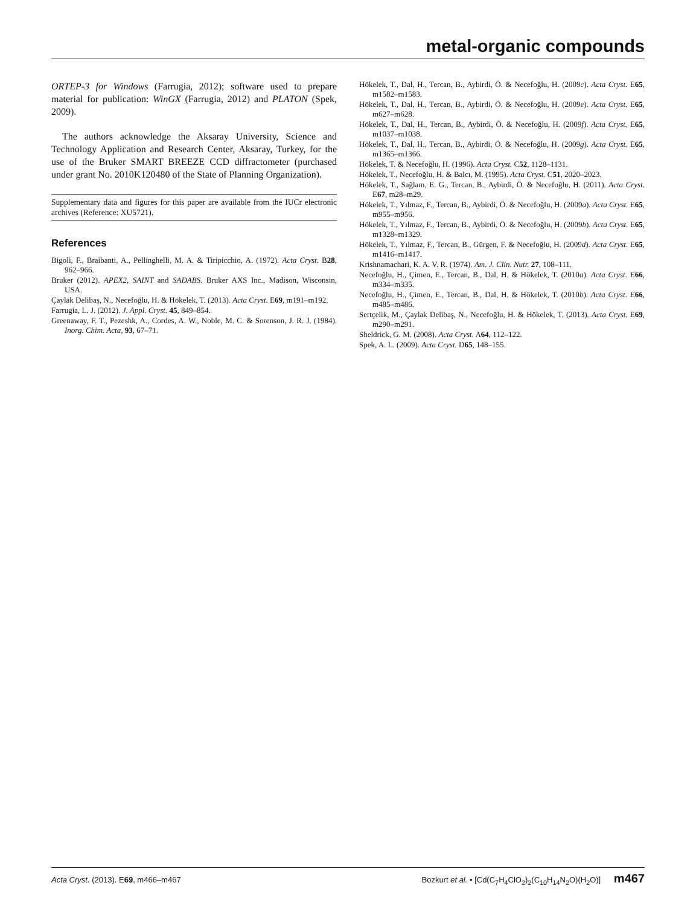metal-organic compounds
ORTEP-3 for Windows (Farrugia, 2012); software used to prepare material for publication: WinGX (Farrugia, 2012) and PLATON (Spek, 2009).
The authors acknowledge the Aksaray University, Science and Technology Application and Research Center, Aksaray, Turkey, for the use of the Bruker SMART BREEZE CCD diffractometer (purchased under grant No. 2010K120480 of the State of Planning Organization).
Supplementary data and figures for this paper are available from the IUCr electronic archives (Reference: XU5721).
References
Bigoli, F., Braibanti, A., Pellinghelli, M. A. & Tiripicchio, A. (1972). Acta Cryst. B28, 962–966.
Bruker (2012). APEX2, SAINT and SADABS. Bruker AXS Inc., Madison, Wisconsin, USA.
Çaylak Delibaş, N., Necefoğlu, H. & Hökelek, T. (2013). Acta Cryst. E69, m191–m192.
Farrugia, L. J. (2012). J. Appl. Cryst. 45, 849–854.
Greenaway, F. T., Pezeshk, A., Cordes, A. W., Noble, M. C. & Sorenson, J. R. J. (1984). Inorg. Chim. Acta, 93, 67–71.
Hökelek, T., Dal, H., Tercan, B., Aybirdi, Ö. & Necefoğlu, H. (2009c). Acta Cryst. E65, m1582–m1583.
Hökelek, T., Dal, H., Tercan, B., Aybirdi, Ö. & Necefoğlu, H. (2009e). Acta Cryst. E65, m627–m628.
Hökelek, T., Dal, H., Tercan, B., Aybirdi, Ö. & Necefoğlu, H. (2009f). Acta Cryst. E65, m1037–m1038.
Hökelek, T., Dal, H., Tercan, B., Aybirdi, Ö. & Necefoğlu, H. (2009g). Acta Cryst. E65, m1365–m1366.
Hökelek, T. & Necefoğlu, H. (1996). Acta Cryst. C52, 1128–1131.
Hökelek, T., Necefoğlu, H. & Balcı, M. (1995). Acta Cryst. C51, 2020–2023.
Hökelek, T., Sağlam, E. G., Tercan, B., Aybirdi, Ö. & Necefoğlu, H. (2011). Acta Cryst. E67, m28–m29.
Hökelek, T., Yılmaz, F., Tercan, B., Aybirdi, Ö. & Necefoğlu, H. (2009a). Acta Cryst. E65, m955–m956.
Hökelek, T., Yılmaz, F., Tercan, B., Aybirdi, Ö. & Necefoğlu, H. (2009b). Acta Cryst. E65, m1328–m1329.
Hökelek, T., Yılmaz, F., Tercan, B., Gürgen, F. & Necefoğlu, H. (2009d). Acta Cryst. E65, m1416–m1417.
Krishnamachari, K. A. V. R. (1974). Am. J. Clin. Nutr. 27, 108–111.
Necefoğlu, H., Çimen, E., Tercan, B., Dal, H. & Hökelek, T. (2010a). Acta Cryst. E66, m334–m335.
Necefoğlu, H., Çimen, E., Tercan, B., Dal, H. & Hökelek, T. (2010b). Acta Cryst. E66, m485–m486.
Sertçelik, M., Çaylak Delibaş, N., Necefoğlu, H. & Hökelek, T. (2013). Acta Cryst. E69, m290–m291.
Sheldrick, G. M. (2008). Acta Cryst. A64, 112–122.
Spek, A. L. (2009). Acta Cryst. D65, 148–155.
Acta Cryst. (2013). E69, m466–m467 Bozkurt et al. • [Cd(C<sub>7</sub>H<sub>4</sub>ClO<sub>2</sub>)<sub>2</sub>(C<sub>10</sub>H<sub>14</sub>N<sub>2</sub>O)(H<sub>2</sub>O)] m467